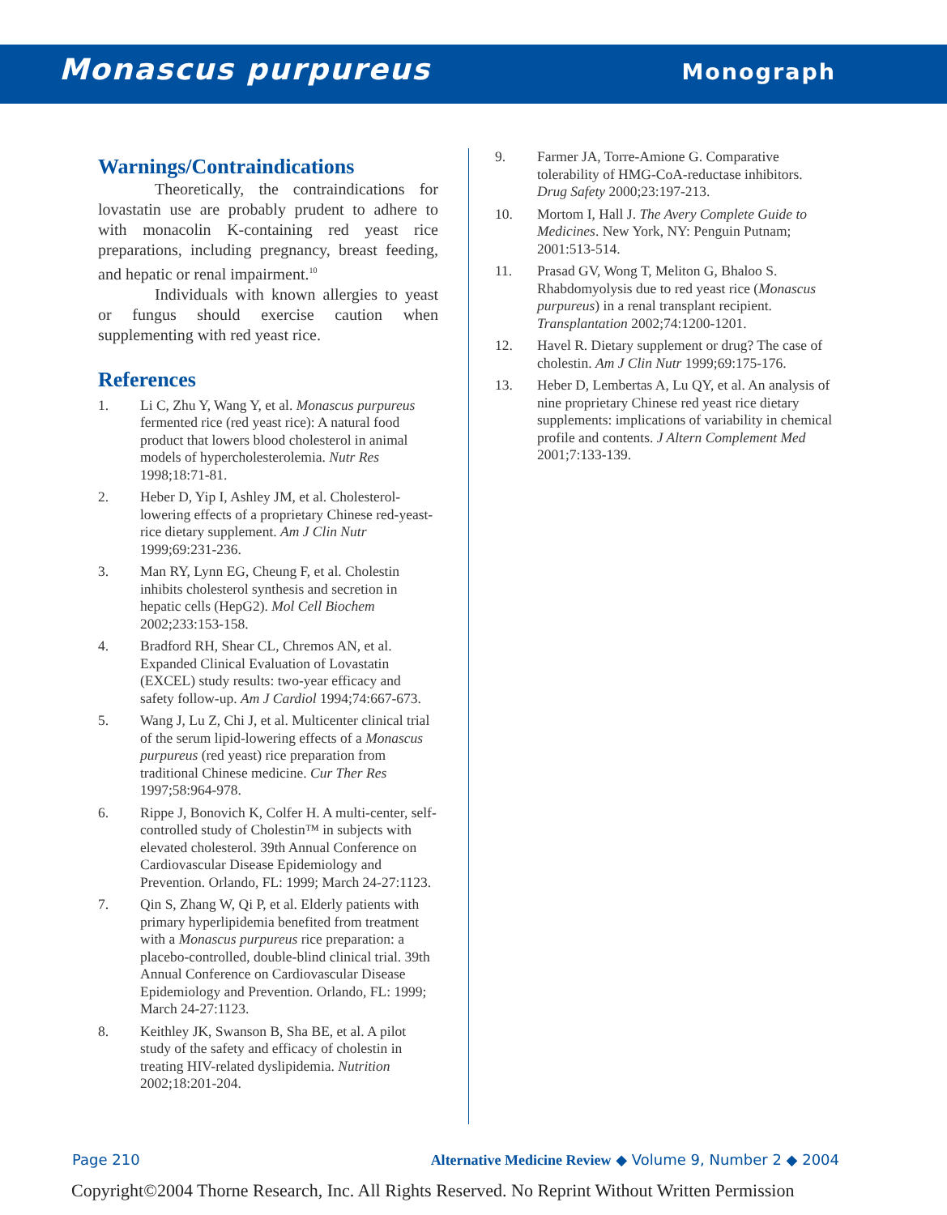Monascus purpureus
Monograph
Warnings/Contraindications
Theoretically, the contraindications for lovastatin use are probably prudent to adhere to with monacolin K-containing red yeast rice preparations, including pregnancy, breast feeding, and hepatic or renal impairment.<sup>10</sup>
Individuals with known allergies to yeast or fungus should exercise caution when supplementing with red yeast rice.
References
1. Li C, Zhu Y, Wang Y, et al. Monascus purpureus fermented rice (red yeast rice): A natural food product that lowers blood cholesterol in animal models of hypercholesterolemia. Nutr Res 1998;18:71-81.
2. Heber D, Yip I, Ashley JM, et al. Cholesterol-lowering effects of a proprietary Chinese red-yeast-rice dietary supplement. Am J Clin Nutr 1999;69:231-236.
3. Man RY, Lynn EG, Cheung F, et al. Cholestin inhibits cholesterol synthesis and secretion in hepatic cells (HepG2). Mol Cell Biochem 2002;233:153-158.
4. Bradford RH, Shear CL, Chremos AN, et al. Expanded Clinical Evaluation of Lovastatin (EXCEL) study results: two-year efficacy and safety follow-up. Am J Cardiol 1994;74:667-673.
5. Wang J, Lu Z, Chi J, et al. Multicenter clinical trial of the serum lipid-lowering effects of a Monascus purpureus (red yeast) rice preparation from traditional Chinese medicine. Cur Ther Res 1997;58:964-978.
6. Rippe J, Bonovich K, Colfer H. A multi-center, self-controlled study of Cholestin™ in subjects with elevated cholesterol. 39th Annual Conference on Cardiovascular Disease Epidemiology and Prevention. Orlando, FL: 1999; March 24-27:1123.
7. Qin S, Zhang W, Qi P, et al. Elderly patients with primary hyperlipidemia benefited from treatment with a Monascus purpureus rice preparation: a placebo-controlled, double-blind clinical trial. 39th Annual Conference on Cardiovascular Disease Epidemiology and Prevention. Orlando, FL: 1999; March 24-27:1123.
8. Keithley JK, Swanson B, Sha BE, et al. A pilot study of the safety and efficacy of cholestin in treating HIV-related dyslipidemia. Nutrition 2002;18:201-204.
9. Farmer JA, Torre-Amione G. Comparative tolerability of HMG-CoA-reductase inhibitors. Drug Safety 2000;23:197-213.
10. Mortom I, Hall J. The Avery Complete Guide to Medicines. New York, NY: Penguin Putnam; 2001:513-514.
11. Prasad GV, Wong T, Meliton G, Bhaloo S. Rhabdomyolysis due to red yeast rice (Monascus purpureus) in a renal transplant recipient. Transplantation 2002;74:1200-1201.
12. Havel R. Dietary supplement or drug? The case of cholestin. Am J Clin Nutr 1999;69:175-176.
13. Heber D, Lembertas A, Lu QY, et al. An analysis of nine proprietary Chinese red yeast rice dietary supplements: implications of variability in chemical profile and contents. J Altern Complement Med 2001;7:133-139.
Page 210 Alternative Medicine Review ◆ Volume 9, Number 2 ◆ 2004
Copyright©2004 Thorne Research, Inc. All Rights Reserved. No Reprint Without Written Permission